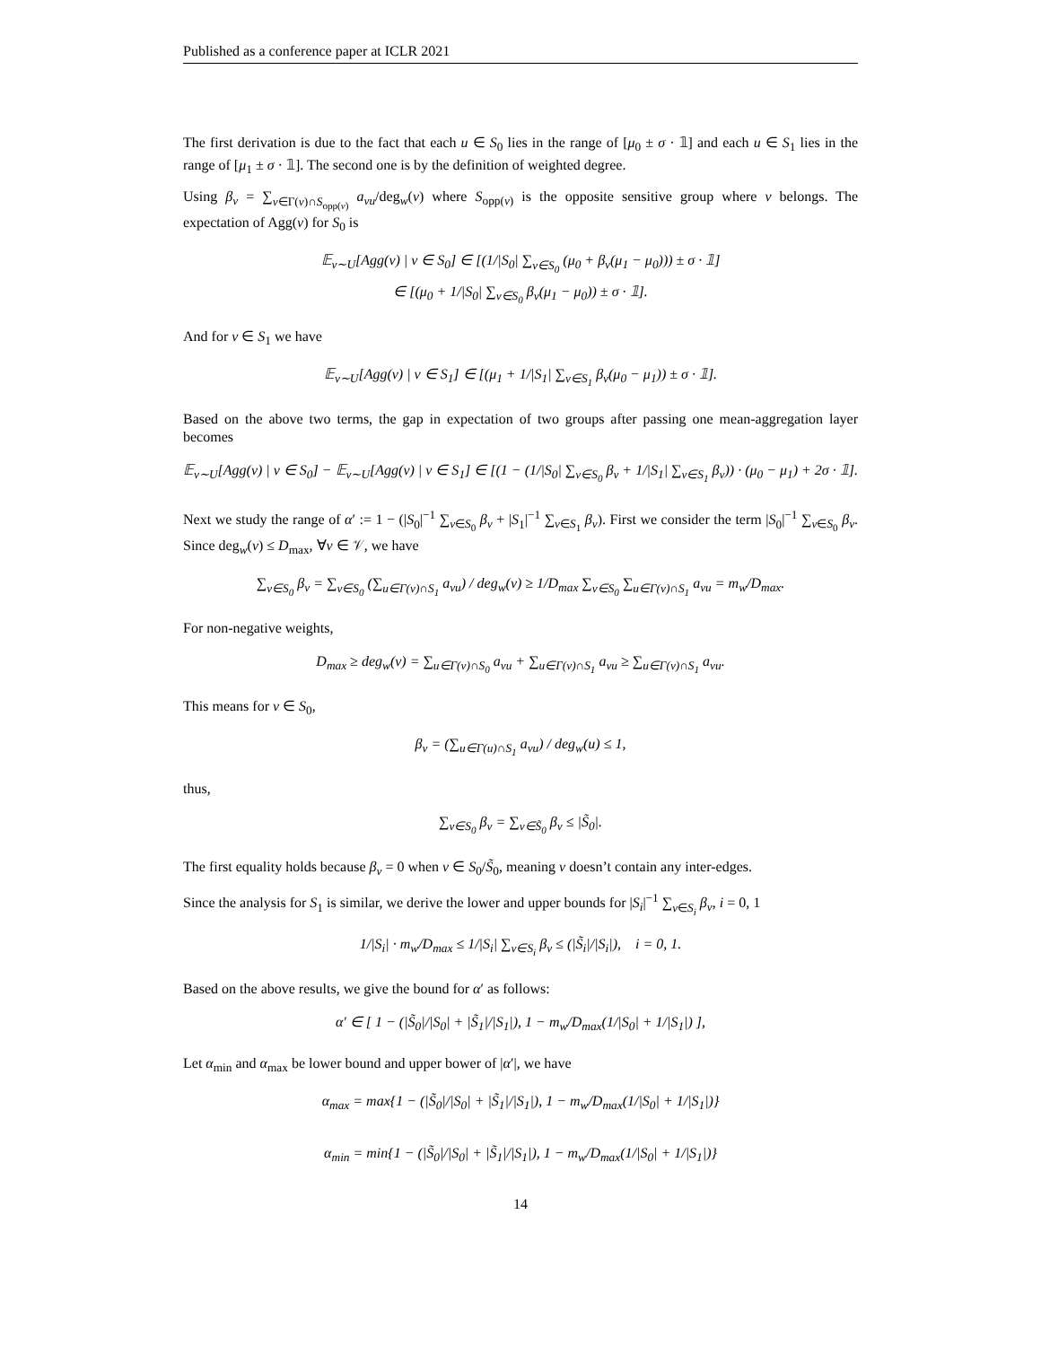Published as a conference paper at ICLR 2021
The first derivation is due to the fact that each u ∈ S<sub>0</sub> lies in the range of [μ<sub>0</sub> ± σ · 𝟙] and each u ∈ S<sub>1</sub> lies in the range of [μ<sub>1</sub> ± σ · 𝟙]. The second one is by the definition of weighted degree.
Using β<sub>v</sub> = ∑<sub>v∈Γ(v)∩S<sub>opp(v)</sub></sub> a<sub>vu</sub>/deg<sub>w</sub>(v) where S<sub>opp(v)</sub> is the opposite sensitive group where v belongs. The expectation of Agg(v) for S<sub>0</sub> is
𝔼<sub>v∼U</sub>[Agg(v) | v ∈ S<sub>0</sub>] ∈ [(1/|S<sub>0</sub>| ∑<sub>v∈S<sub>0</sub></sub> (μ<sub>0</sub> + β<sub>v</sub>(μ<sub>1</sub> − μ<sub>0</sub>))) ± σ · 𝟙]
∈ [(μ<sub>0</sub> + 1/|S<sub>0</sub>| ∑<sub>v∈S<sub>0</sub></sub> β<sub>v</sub>(μ<sub>1</sub> − μ<sub>0</sub>)) ± σ · 𝟙].
And for v ∈ S<sub>1</sub> we have
𝔼<sub>v∼U</sub>[Agg(v) | v ∈ S<sub>1</sub>] ∈ [(μ<sub>1</sub> + 1/|S<sub>1</sub>| ∑<sub>v∈S<sub>1</sub></sub> β<sub>v</sub>(μ<sub>0</sub> − μ<sub>1</sub>)) ± σ · 𝟙].
Based on the above two terms, the gap in expectation of two groups after passing one mean-aggregation layer becomes
𝔼<sub>v∼U</sub>[Agg(v) | v ∈ S<sub>0</sub>] − 𝔼<sub>v∼U</sub>[Agg(v) | v ∈ S<sub>1</sub>] ∈ [(1 − (1/|S<sub>0</sub>| ∑<sub>v∈S<sub>0</sub></sub> β<sub>v</sub> + 1/|S<sub>1</sub>| ∑<sub>v∈S<sub>1</sub></sub> β<sub>v</sub>)) · (μ<sub>0</sub> − μ<sub>1</sub>) + 2σ · 𝟙].
Next we study the range of α′ := 1 − (|S<sub>0</sub>|<sup>−1</sup> ∑<sub>v∈S<sub>0</sub></sub> β<sub>v</sub> + |S<sub>1</sub>|<sup>−1</sup> ∑<sub>v∈S<sub>1</sub></sub> β<sub>v</sub>). First we consider the term |S<sub>0</sub>|<sup>−1</sup> ∑<sub>v∈S<sub>0</sub></sub> β<sub>v</sub>. Since deg<sub>w</sub>(v) ≤ D<sub>max</sub>, ∀v ∈ 𝒱, we have
∑<sub>v∈S<sub>0</sub></sub> β<sub>v</sub> = ∑<sub>v∈S<sub>0</sub></sub> (∑<sub>u∈Γ(v)∩S<sub>1</sub></sub> a<sub>vu</sub>) / deg<sub>w</sub>(v) ≥ 1/D<sub>max</sub> ∑<sub>v∈S<sub>0</sub></sub> ∑<sub>u∈Γ(v)∩S<sub>1</sub></sub> a<sub>vu</sub> = m<sub>w</sub>/D<sub>max</sub>.
For non-negative weights,
D<sub>max</sub> ≥ deg<sub>w</sub>(v) = ∑<sub>u∈Γ(v)∩S<sub>0</sub></sub> a<sub>vu</sub> + ∑<sub>u∈Γ(v)∩S<sub>1</sub></sub> a<sub>vu</sub> ≥ ∑<sub>u∈Γ(v)∩S<sub>1</sub></sub> a<sub>vu</sub>.
This means for v ∈ S<sub>0</sub>,
β<sub>v</sub> = (∑<sub>u∈Γ(u)∩S<sub>1</sub></sub> a<sub>vu</sub>) / deg<sub>w</sub>(u) ≤ 1,
thus,
∑<sub>v∈S<sub>0</sub></sub> β<sub>v</sub> = ∑<sub>v∈S̃<sub>0</sub></sub> β<sub>v</sub> ≤ |S̃<sub>0</sub>|.
The first equality holds because β<sub>v</sub> = 0 when v ∈ S<sub>0</sub>/S̃<sub>0</sub>, meaning v doesn’t contain any inter-edges.
Since the analysis for S<sub>1</sub> is similar, we derive the lower and upper bounds for |S<sub>i</sub>|<sup>−1</sup> ∑<sub>v∈S<sub>i</sub></sub> β<sub>v</sub>, i = 0, 1
1/|S<sub>i</sub>| · m<sub>w</sub>/D<sub>max</sub> ≤ 1/|S<sub>i</sub>| ∑<sub>v∈S<sub>i</sub></sub> β<sub>v</sub> ≤ (|S̃<sub>i</sub>|/|S<sub>i</sub>|), i = 0, 1.
Based on the above results, we give the bound for α′ as follows:
α′ ∈ [ 1 − (|S̃<sub>0</sub>|/|S<sub>0</sub>| + |S̃<sub>1</sub>|/|S<sub>1</sub>|), 1 − m<sub>w</sub>/D<sub>max</sub>(1/|S<sub>0</sub>| + 1/|S<sub>1</sub>|) ],
Let α<sub>min</sub> and α<sub>max</sub> be lower bound and upper bower of |α′|, we have
α<sub>max</sub> = max{1 − (|S̃<sub>0</sub>|/|S<sub>0</sub>| + |S̃<sub>1</sub>|/|S<sub>1</sub>|), 1 − m<sub>w</sub>/D<sub>max</sub>(1/|S<sub>0</sub>| + 1/|S<sub>1</sub>|)}
α<sub>min</sub> = min{1 − (|S̃<sub>0</sub>|/|S<sub>0</sub>| + |S̃<sub>1</sub>|/|S<sub>1</sub>|), 1 − m<sub>w</sub>/D<sub>max</sub>(1/|S<sub>0</sub>| + 1/|S<sub>1</sub>|)}
14